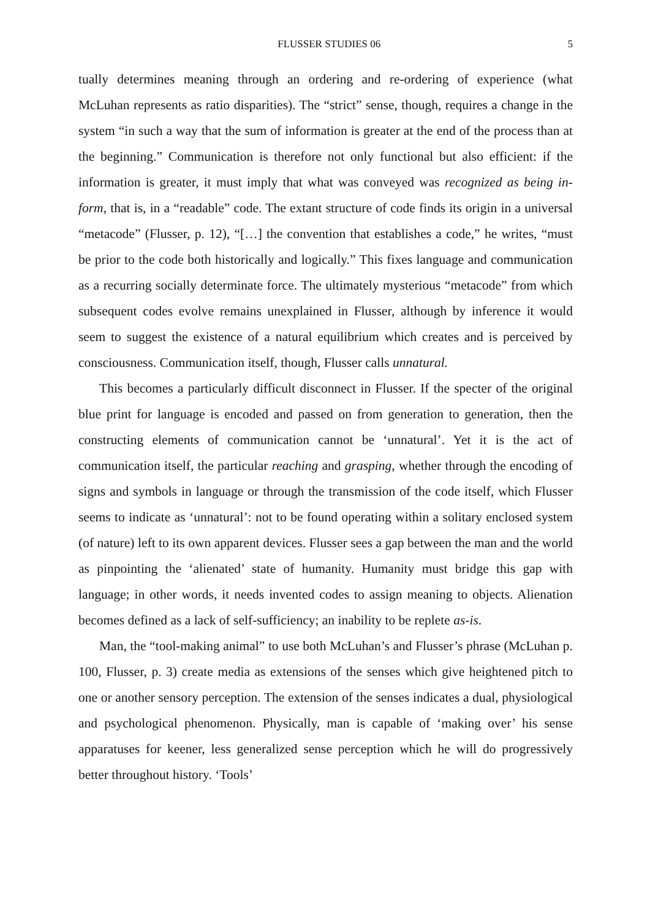FLUSSER STUDIES 06 5
tually determines meaning through an ordering and re-ordering of experience (what McLuhan represents as ratio disparities). The “strict” sense, though, requires a change in the system “in such a way that the sum of information is greater at the end of the process than at the beginning.” Communication is therefore not only functional but also efficient: if the information is greater, it must imply that what was conveyed was recognized as being in-form, that is, in a “readable” code. The extant structure of code finds its origin in a universal “metacode” (Flusser, p. 12), “[…] the convention that establishes a code,” he writes, “must be prior to the code both historically and logically.” This fixes language and communication as a recurring socially determinate force. The ultimately mysterious “metacode” from which subsequent codes evolve remains unexplained in Flusser, although by inference it would seem to suggest the existence of a natural equilibrium which creates and is perceived by consciousness. Communication itself, though, Flusser calls unnatural.
This becomes a particularly difficult disconnect in Flusser. If the specter of the original blue print for language is encoded and passed on from generation to generation, then the constructing elements of communication cannot be ‘unnatural’. Yet it is the act of communication itself, the particular reaching and grasping, whether through the encoding of signs and symbols in language or through the transmission of the code itself, which Flusser seems to indicate as ‘unnatural’: not to be found operating within a solitary enclosed system (of nature) left to its own apparent devices. Flusser sees a gap between the man and the world as pinpointing the ‘alienated’ state of humanity. Humanity must bridge this gap with language; in other words, it needs invented codes to assign meaning to objects. Alienation becomes defined as a lack of self-sufficiency; an inability to be replete as-is.
Man, the “tool-making animal” to use both McLuhan’s and Flusser’s phrase (McLuhan p. 100, Flusser, p. 3) create media as extensions of the senses which give heightened pitch to one or another sensory perception. The extension of the senses indicates a dual, physiological and psychological phenomenon. Physically, man is capable of ‘making over’ his sense apparatuses for keener, less generalized sense perception which he will do progressively better throughout history. ‘Tools’